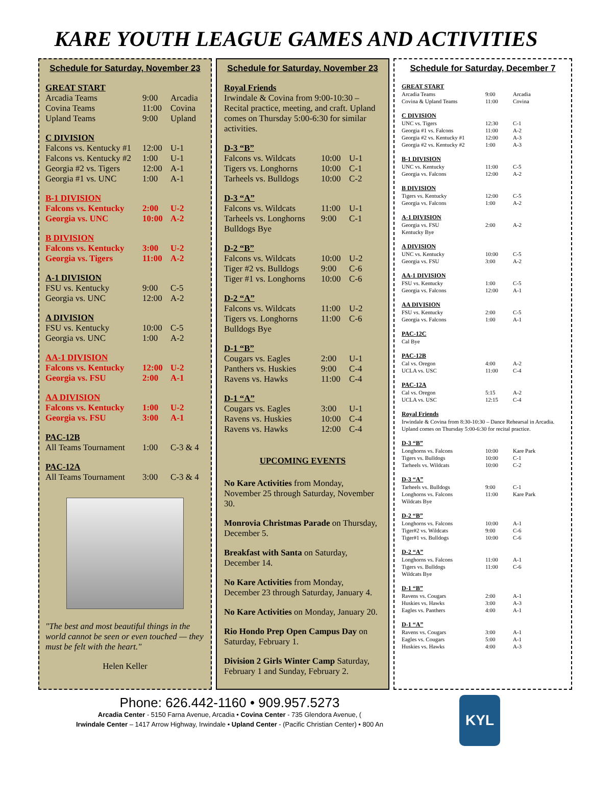KARE YOUTH LEAGUE GAMES AND ACTIVITIES
Schedule for Saturday, November 23
GREAT START
| Arcadia Teams | 9:00 | Arcadia |
| Covina Teams | 11:00 | Covina |
| Upland Teams | 9:00 | Upland |
C DIVISION
| Falcons vs. Kentucky #1 | 12:00 | U-1 |
| Falcons vs. Kentucky #2 | 1:00 | U-1 |
| Georgia #2 vs. Tigers | 12:00 | A-1 |
| Georgia #1 vs. UNC | 1:00 | A-1 |
B-1 DIVISION
| Falcons vs. Kentucky | 2:00 | U-2 |
| Georgia vs. UNC | 10:00 | A-2 |
B DIVISION
| Falcons vs. Kentucky | 3:00 | U-2 |
| Georgia vs. Tigers | 11:00 | A-2 |
A-1 DIVISION
| FSU vs. Kentucky | 9:00 | C-5 |
| Georgia vs. UNC | 12:00 | A-2 |
A DIVISION
| FSU vs. Kentucky | 10:00 | C-5 |
| Georgia vs. UNC | 1:00 | A-2 |
AA-1 DIVISION
| Falcons vs. Kentucky | 12:00 | U-2 |
| Georgia vs. FSU | 2:00 | A-1 |
AA DIVISION
| Falcons vs. Kentucky | 1:00 | U-2 |
| Georgia vs. FSU | 3:00 | A-1 |
PAC-12B
| All Teams Tournament | 1:00 | C-3 & 4 |
PAC-12A
| All Teams Tournament | 3:00 | C-3 & 4 |
"The best and most beautiful things in the world cannot be seen or even touched — they must be felt with the heart."
Helen Keller
Schedule for Saturday, November 23
Royal Friends
Irwindale & Covina from 9:00-10:30 – Recital practice, meeting, and craft. Upland comes on Thursday 5:00-6:30 for similar activities.
D-3 “B”
| Falcons vs. Wildcats | 10:00 | U-1 |
| Tigers vs. Longhorns | 10:00 | C-1 |
| Tarheels vs. Bulldogs | 10:00 | C-2 |
D-3 “A”
| Falcons vs. Wildcats | 11:00 | U-1 |
| Tarheels vs. Longhorns | 9:00 | C-1 |
| Bulldogs Bye | | |
D-2 “B”
| Falcons vs. Wildcats | 10:00 | U-2 |
| Tiger #2 vs. Bulldogs | 9:00 | C-6 |
| Tiger #1 vs. Longhorns | 10:00 | C-6 |
D-2 “A”
| Falcons vs. Wildcats | 11:00 | U-2 |
| Tigers vs. Longhorns | 11:00 | C-6 |
| Bulldogs Bye | | |
D-1 “B”
| Cougars vs. Eagles | 2:00 | U-1 |
| Panthers vs. Huskies | 9:00 | C-4 |
| Ravens vs. Hawks | 11:00 | C-4 |
D-1 “A”
| Cougars vs. Eagles | 3:00 | U-1 |
| Ravens vs. Huskies | 10:00 | C-4 |
| Ravens vs. Hawks | 12:00 | C-4 |
UPCOMING EVENTS
No Kare Activities from Monday, November 25 through Saturday, November 30.
Monrovia Christmas Parade on Thursday, December 5.
Breakfast with Santa on Saturday, December 14.
No Kare Activities from Monday, December 23 through Saturday, January 4.
No Kare Activities on Monday, January 20.
Rio Hondo Prep Open Campus Day on Saturday, February 1.
Division 2 Girls Winter Camp Saturday, February 1 and Sunday, February 2.
Schedule for Saturday, December 7
GREAT START
| Arcadia Teams | 9:00 | Arcadia |
| Covina & Upland Teams | 11:00 | Covina |
C DIVISION
| UNC vs. Tigers | 12:30 | C-1 |
| Georgia #1 vs. Falcons | 11:00 | A-2 |
| Georgia #2 vs. Kentucky #1 | 12:00 | A-3 |
| Georgia #2 vs. Kentucky #2 | 1:00 | A-3 |
B-1 DIVISION
| UNC vs. Kentucky | 11:00 | C-5 |
| Georgia vs. Falcons | 12:00 | A-2 |
B DIVISION
| Tigers vs. Kentucky | 12:00 | C-5 |
| Georgia vs. Falcons | 1:00 | A-2 |
A-1 DIVISION
| Georgia vs. FSU | 2:00 | A-2 |
| Kentucky Bye | | |
A DIVISION
| UNC vs. Kentucky | 10:00 | C-5 |
| Georgia vs. FSU | 3:00 | A-2 |
AA-1 DIVISION
| FSU vs. Kentucky | 1:00 | C-5 |
| Georgia vs. Falcons | 12:00 | A-1 |
AA DIVISION
| FSU vs. Kentucky | 2:00 | C-5 |
| Georgia vs. Falcons | 1:00 | A-1 |
PAC-12C
| Cal Bye |
PAC-12B
| Cal vs. Oregon | 4:00 | A-2 |
| UCLA vs. USC | 11:00 | C-4 |
PAC-12A
| Cal vs. Oregon | 5:15 | A-2 |
| UCLA vs. USC | 12:15 | C-4 |
Royal Friends
Irwindale & Covina from 8:30-10:30 – Dance Rehearsal in Arcadia.
Upland comes on Thursday 5:00-6:30 for recital practice.
D-3 “B”
| Longhorns vs. Falcons | 10:00 | Kare Park |
| Tigers vs. Bulldogs | 10:00 | C-1 |
| Tarheels vs. Wildcats | 10:00 | C-2 |
D-3 “A”
| Tarheels vs. Bulldogs | 9:00 | C-1 |
| Longhorns vs. Falcons | 11:00 | Kare Park |
| Wildcats Bye | | |
D-2 “B”
| Longhorns vs. Falcons | 10:00 | A-1 |
| Tiger#2 vs. Wildcats | 9:00 | C-6 |
| Tiger#1 vs. Bulldogs | 10:00 | C-6 |
D-2 “A”
| Longhorns vs. Falcons | 11:00 | A-1 |
| Tigers vs. Bulldogs | 11:00 | C-6 |
| Wildcats Bye | | |
D-1 “B”
| Ravens vs. Cougars | 2:00 | A-1 |
| Huskies vs. Hawks | 3:00 | A-3 |
| Eagles vs. Panthers | 4:00 | A-1 |
D-1 “A”
| Ravens vs. Cougars | 3:00 | A-1 |
| Eagles vs. Cougars | 5:00 | A-1 |
| Huskies vs. Hawks | 4:00 | A-3 |
Phone: 626.442-1160 • 909.957.5273
Arcadia Center - 5150 Farna Avenue, Arcadia • Covina Center - 735 Glendora Avenue, (
Irwindale Center – 1417 Arrow Highway, Irwindale • Upland Center - (Pacific Christian Center) • 800 An
KYL